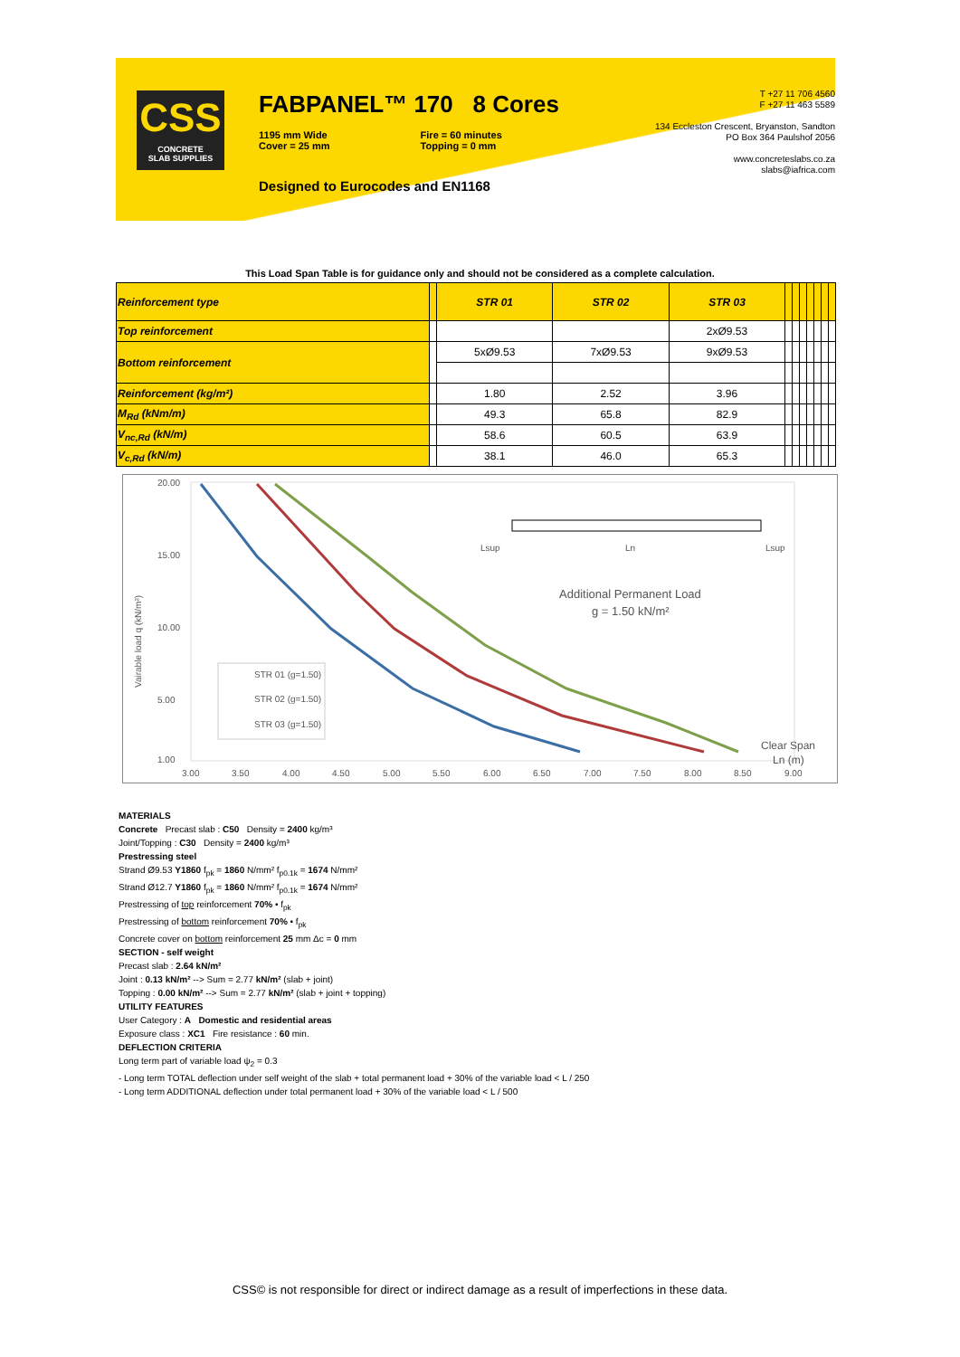CSS
CONCRETE
SLAB SUPPLIES
FABPANEL™ 170 8 Cores
1195 mm Wide
Cover = 25 mm
Fire = 60 minutes
Topping = 0 mm
Designed to Eurocodes and EN1168
T +27 11 706 4560
F +27 11 463 5589
134 Eccleston Crescent, Bryanston, Sandton
PO Box 364 Paulshof 2056
www.concreteslabs.co.za
slabs@iafrica.com
This Load Span Table is for guidance only and should not be considered as a complete calculation.
| Reinforcement type | | STR 01 | STR 02 | STR 03 | | | | | | | |
| Top reinforcement | | | | 2xØ9.53 | | | | | | | |
| Bottom reinforcement | | 5xØ9.53 | 7xØ9.53 | 9xØ9.53 | | | | | | | |
| Reinforcement (kg/m²) | | 1.80 | 2.52 | 3.96 | | | | | | | |
| M<sub>Rd</sub> (kNm/m) | | 49.3 | 65.8 | 82.9 | | | | | | | |
| V<sub>nc,Rd</sub> (kN/m) | | 58.6 | 60.5 | 63.9 | | | | | | | |
| V<sub>c,Rd</sub> (kN/m) | | 38.1 | 46.0 | 65.3 | | | | | | | |
Vairable load q (kN/m²)
20.00
15.00
10.00
5.00
1.00
3.00
3.50
4.00
4.50
5.00
5.50
6.00
6.50
7.00
7.50
8.00
8.50
9.00
STR 01 (g=1.50)
STR 02 (g=1.50)
STR 03 (g=1.50)
Additional Permanent Load
g = 1.50 kN/m²
Lsup
Ln
Lsup
Clear Span
Ln (m)
MATERIALS
Concrete Precast slab : C50 Density = 2400 kg/m³
Joint/Topping : C30 Density = 2400 kg/m³
Prestressing steel
Strand Ø9.53 Y1860 f<sub>pk</sub> = 1860 N/mm² f<sub>p0.1k</sub> = 1674 N/mm²
Strand Ø12.7 Y1860 f<sub>pk</sub> = 1860 N/mm² f<sub>p0.1k</sub> = 1674 N/mm²
Prestressing of top reinforcement 70% • f<sub>pk</sub>
Prestressing of bottom reinforcement 70% • f<sub>pk</sub>
Concrete cover on bottom reinforcement 25 mm Δc = 0 mm
SECTION - self weight
Precast slab : 2.64 kN/m²
Joint : 0.13 kN/m² --> Sum = 2.77 kN/m² (slab + joint)
Topping : 0.00 kN/m² --> Sum = 2.77 kN/m² (slab + joint + topping)
UTILITY FEATURES
User Category : A Domestic and residential areas
Exposure class : XC1 Fire resistance : 60 min.
DEFLECTION CRITERIA
Long term part of variable load ψ<sub>2</sub> = 0.3
- Long term TOTAL deflection under self weight of the slab + total permanent load + 30% of the variable load < L / 250
- Long term ADDITIONAL deflection under total permanent load + 30% of the variable load < L / 500
CSS© is not responsible for direct or indirect damage as a result of imperfections in these data.